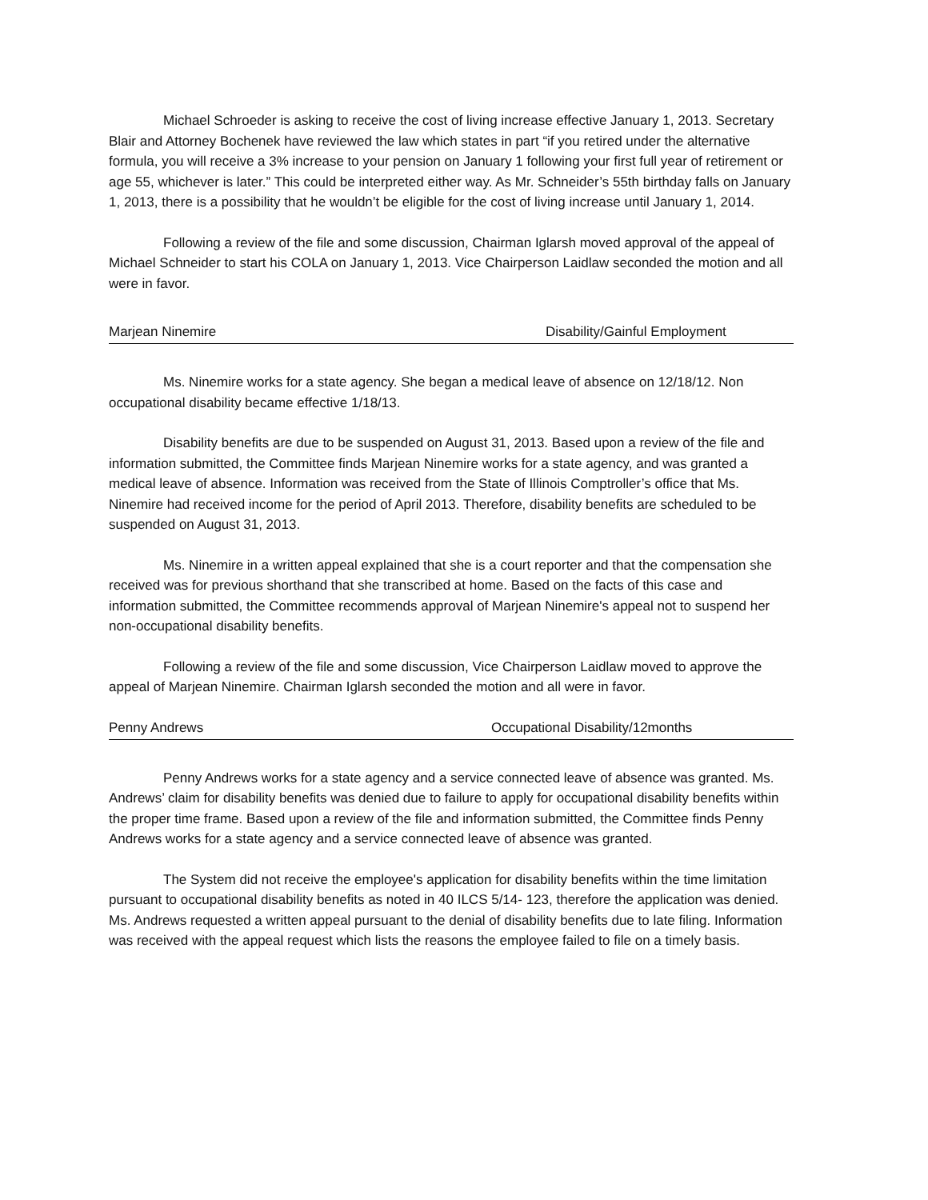Michael Schroeder is asking to receive the cost of living increase effective January 1, 2013. Secretary Blair and Attorney Bochenek have reviewed the law which states in part “if you retired under the alternative formula, you will receive a 3% increase to your pension on January 1 following your first full year of retirement or age 55, whichever is later.” This could be interpreted either way. As Mr. Schneider’s 55th birthday falls on January 1, 2013, there is a possibility that he wouldn’t be eligible for the cost of living increase until January 1, 2014.
Following a review of the file and some discussion, Chairman Iglarsh moved approval of the appeal of Michael Schneider to start his COLA on January 1, 2013. Vice Chairperson Laidlaw seconded the motion and all were in favor.
Marjean Ninemire Disability/Gainful Employment
Ms. Ninemire works for a state agency. She began a medical leave of absence on 12/18/12. Non occupational disability became effective 1/18/13.
Disability benefits are due to be suspended on August 31, 2013. Based upon a review of the file and information submitted, the Committee finds Marjean Ninemire works for a state agency, and was granted a medical leave of absence. Information was received from the State of Illinois Comptroller’s office that Ms. Ninemire had received income for the period of April 2013. Therefore, disability benefits are scheduled to be suspended on August 31, 2013.
Ms. Ninemire in a written appeal explained that she is a court reporter and that the compensation she received was for previous shorthand that she transcribed at home. Based on the facts of this case and information submitted, the Committee recommends approval of Marjean Ninemire's appeal not to suspend her non-occupational disability benefits.
Following a review of the file and some discussion, Vice Chairperson Laidlaw moved to approve the appeal of Marjean Ninemire. Chairman Iglarsh seconded the motion and all were in favor.
Penny Andrews Occupational Disability/12months
Penny Andrews works for a state agency and a service connected leave of absence was granted. Ms. Andrews’ claim for disability benefits was denied due to failure to apply for occupational disability benefits within the proper time frame. Based upon a review of the file and information submitted, the Committee finds Penny Andrews works for a state agency and a service connected leave of absence was granted.
The System did not receive the employee's application for disability benefits within the time limitation pursuant to occupational disability benefits as noted in 40 ILCS 5/14- 123, therefore the application was denied. Ms. Andrews requested a written appeal pursuant to the denial of disability benefits due to late filing. Information was received with the appeal request which lists the reasons the employee failed to file on a timely basis.